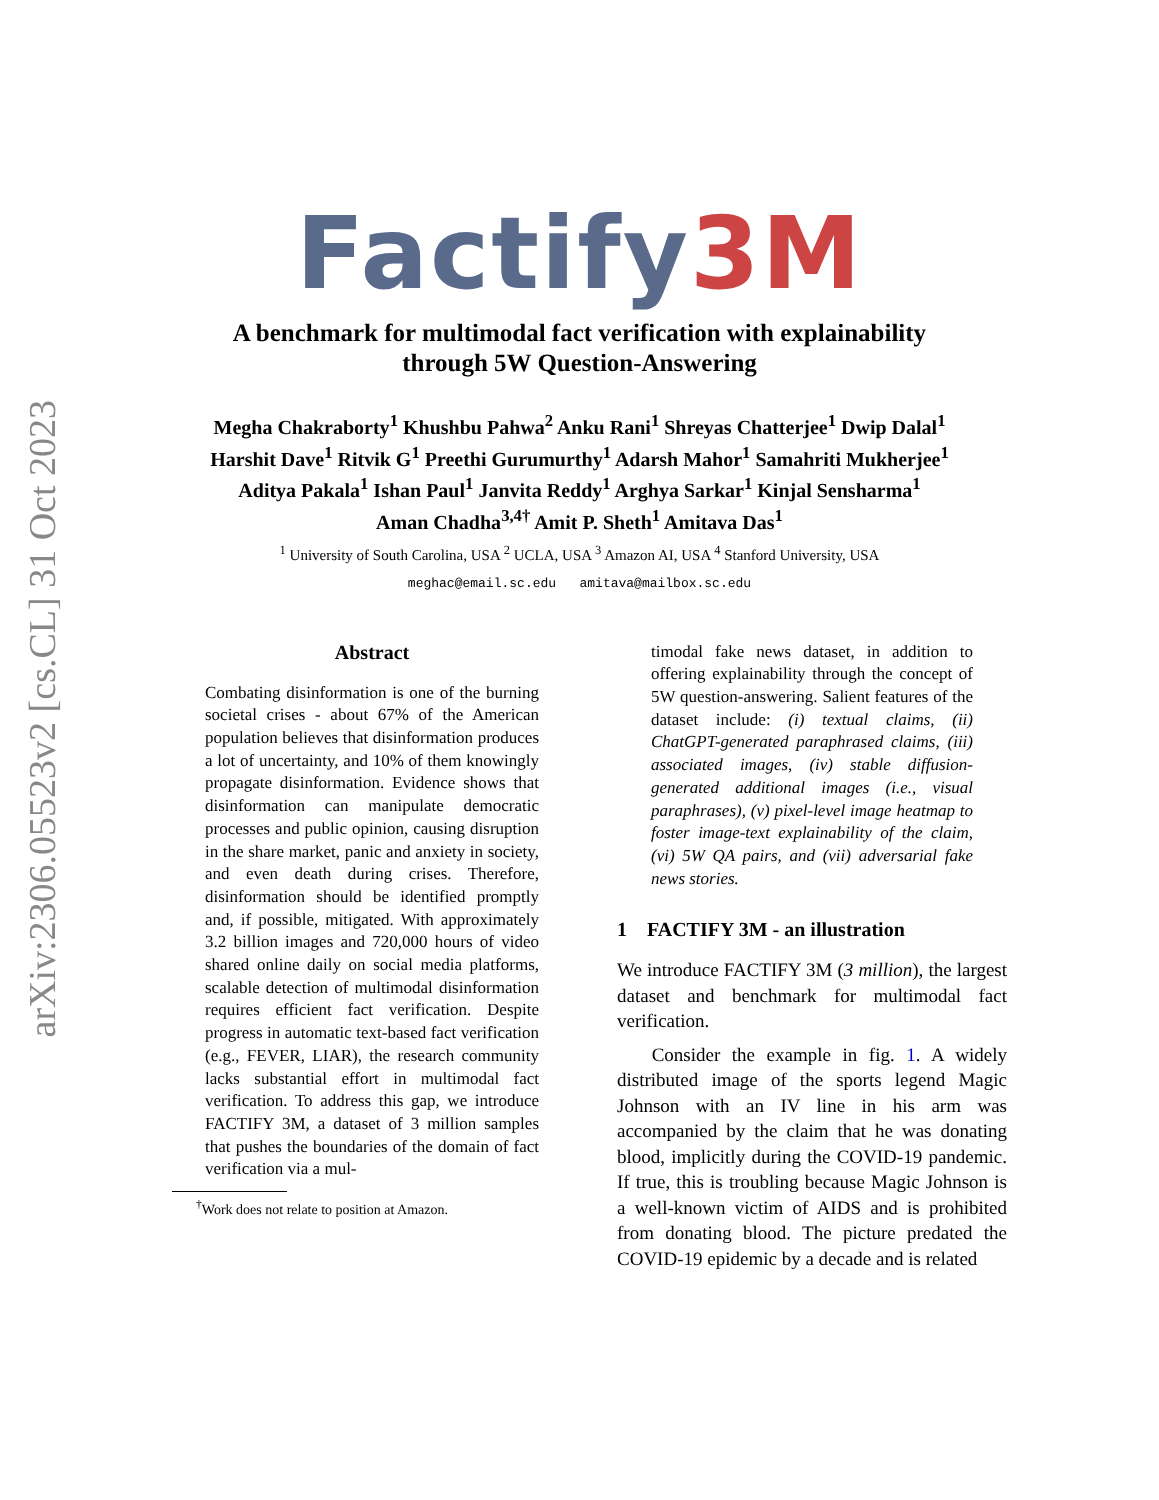arXiv:2306.05523v2 [cs.CL] 31 Oct 2023
Factify 3M
A benchmark for multimodal fact verification with explainability
through 5W Question-Answering
Megha Chakraborty<sup>1</sup> Khushbu Pahwa<sup>2</sup> Anku Rani<sup>1</sup> Shreyas Chatterjee<sup>1</sup> Dwip Dalal<sup>1</sup>
Harshit Dave<sup>1</sup> Ritvik G<sup>1</sup> Preethi Gurumurthy<sup>1</sup> Adarsh Mahor<sup>1</sup> Samahriti Mukherjee<sup>1</sup>
Aditya Pakala<sup>1</sup> Ishan Paul<sup>1</sup> Janvita Reddy<sup>1</sup> Arghya Sarkar<sup>1</sup> Kinjal Sensharma<sup>1</sup>
Aman Chadha<sup>3,4†</sup> Amit P. Sheth<sup>1</sup> Amitava Das<sup>1</sup>
<sup>1</sup> University of South Carolina, USA <sup>2</sup> UCLA, USA <sup>3</sup> Amazon AI, USA <sup>4</sup> Stanford University, USA
meghac@email.sc.edu amitava@mailbox.sc.edu
Abstract
Combating disinformation is one of the burning societal crises - about 67% of the American population believes that disinformation produces a lot of uncertainty, and 10% of them knowingly propagate disinformation. Evidence shows that disinformation can manipulate democratic processes and public opinion, causing disruption in the share market, panic and anxiety in society, and even death during crises. Therefore, disinformation should be identified promptly and, if possible, mitigated. With approximately 3.2 billion images and 720,000 hours of video shared online daily on social media platforms, scalable detection of multimodal disinformation requires efficient fact verification. Despite progress in automatic text-based fact verification (e.g., FEVER, LIAR), the research community lacks substantial effort in multimodal fact verification. To address this gap, we introduce FACTIFY 3M, a dataset of 3 million samples that pushes the boundaries of the domain of fact verification via a mul-
<sup>†</sup> Work does not relate to position at Amazon.
timodal fake news dataset, in addition to offering explainability through the concept of 5W question-answering. Salient features of the dataset include: (i) textual claims, (ii) ChatGPT-generated paraphrased claims, (iii) associated images, (iv) stable diffusion-generated additional images (i.e., visual paraphrases), (v) pixel-level image heatmap to foster image-text explainability of the claim, (vi) 5W QA pairs, and (vii) adversarial fake news stories.
1 FACTIFY 3M - an illustration
We introduce FACTIFY 3M (3 million), the largest dataset and benchmark for multimodal fact verification.
Consider the example in fig. 1. A widely distributed image of the sports legend Magic Johnson with an IV line in his arm was accompanied by the claim that he was donating blood, implicitly during the COVID-19 pandemic. If true, this is troubling because Magic Johnson is a well-known victim of AIDS and is prohibited from donating blood. The picture predated the COVID-19 epidemic by a decade and is related